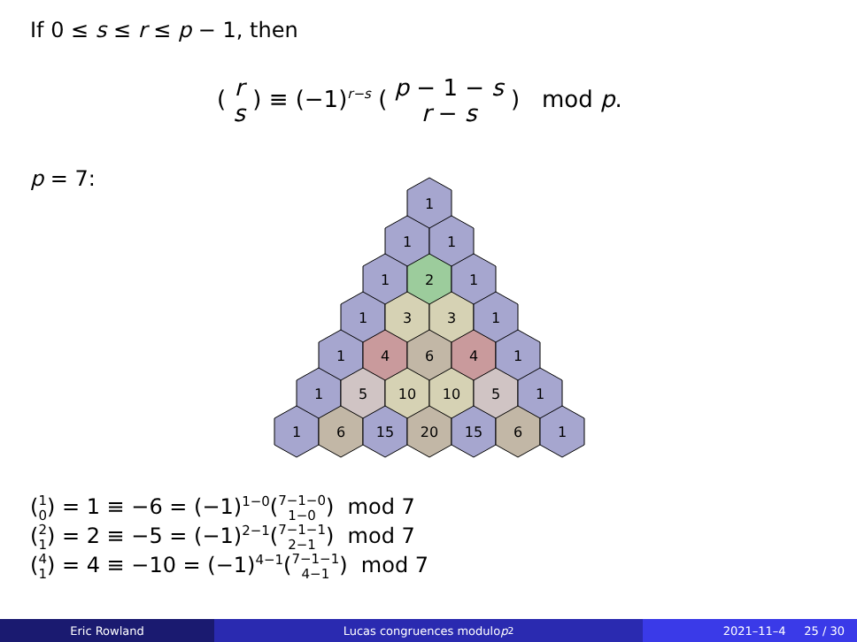If 0 ≤ s ≤ r ≤ p − 1, then
( r s ) ≡ (−1)<sup>r−s</sup> ( p − 1 − s r − s ) mod p.
p = 7:
1
1
1
1
2
1
1
3
3
1
1
4
6
4
1
1
5
10
10
5
1
1
6
15
20
15
6
1
(1 0) = 1 ≡ −6 = (−1)<sup>1−0</sup>(7−1−0 1−0) mod 7
(2 1) = 2 ≡ −5 = (−1)<sup>2−1</sup>(7−1−1 2−1) mod 7
(4 1) = 4 ≡ −10 = (−1)<sup>4−1</sup>(7−1−1 4−1) mod 7
Eric Rowland Lucas congruences modulo p<sup>2</sup> 2021–11–4 25 / 30